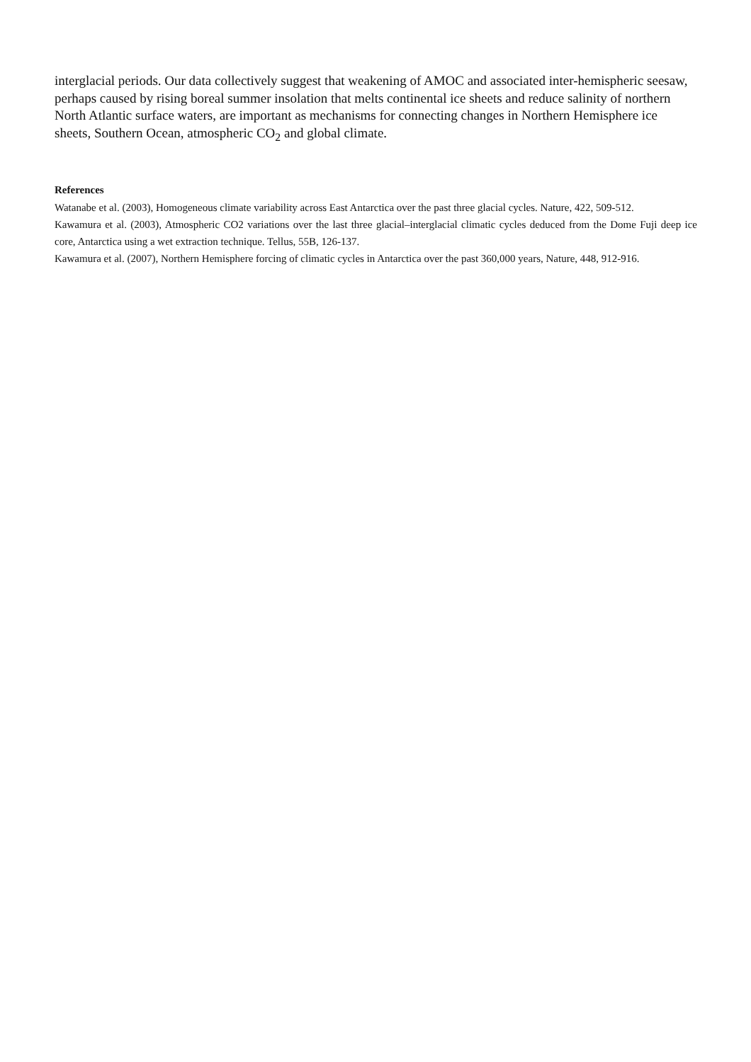interglacial periods. Our data collectively suggest that weakening of AMOC and associated inter-hemispheric seesaw, perhaps caused by rising boreal summer insolation that melts continental ice sheets and reduce salinity of northern North Atlantic surface waters, are important as mechanisms for connecting changes in Northern Hemisphere ice sheets, Southern Ocean, atmospheric CO<sub>2</sub> and global climate.
References
Watanabe et al. (2003), Homogeneous climate variability across East Antarctica over the past three glacial cycles. Nature, 422, 509-512.
Kawamura et al. (2003), Atmospheric CO2 variations over the last three glacial–interglacial climatic cycles deduced from the Dome Fuji deep ice core, Antarctica using a wet extraction technique. Tellus, 55B, 126-137.
Kawamura et al. (2007), Northern Hemisphere forcing of climatic cycles in Antarctica over the past 360,000 years, Nature, 448, 912-916.